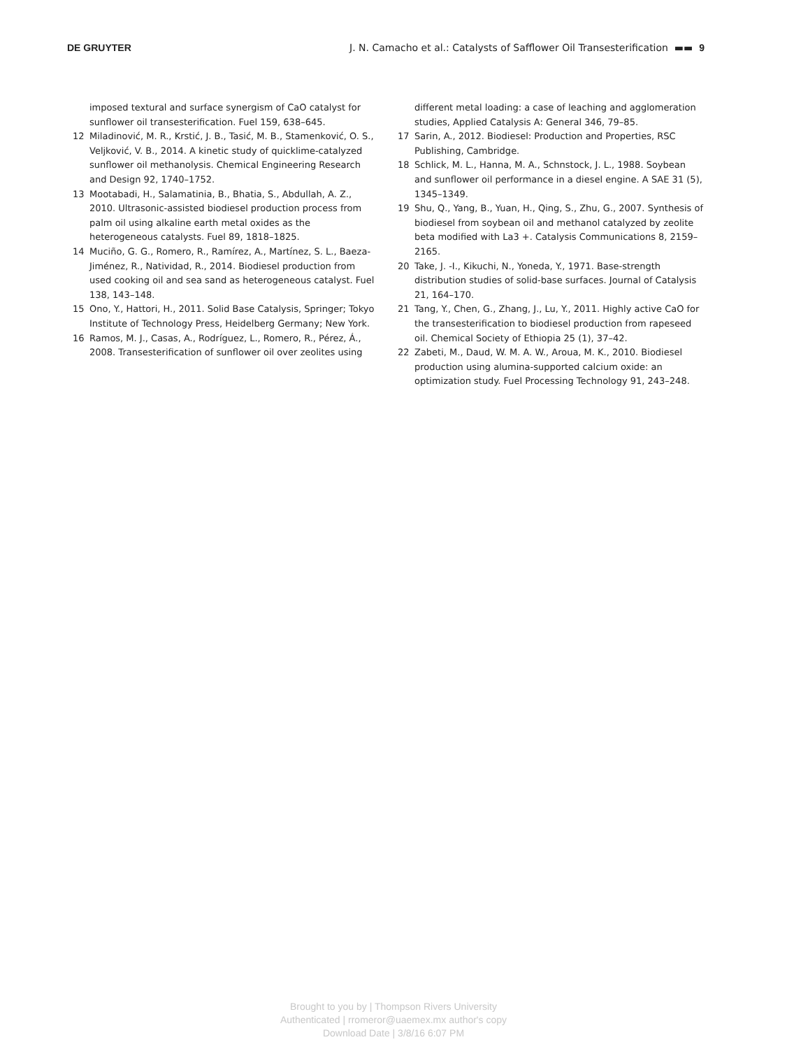DE GRUYTER J. N. Camacho et al.: Catalysts of Safflower Oil Transesterification ▬▬ 9
imposed textural and surface synergism of CaO catalyst for sunflower oil transesterification. Fuel 159, 638–645.
12 Miladinović, M. R., Krstić, J. B., Tasić, M. B., Stamenković, O. S., Veljković, V. B., 2014. A kinetic study of quicklime-catalyzed sunflower oil methanolysis. Chemical Engineering Research and Design 92, 1740–1752.
13 Mootabadi, H., Salamatinia, B., Bhatia, S., Abdullah, A. Z., 2010. Ultrasonic-assisted biodiesel production process from palm oil using alkaline earth metal oxides as the heterogeneous catalysts. Fuel 89, 1818–1825.
14 Muciño, G. G., Romero, R., Ramírez, A., Martínez, S. L., Baeza-Jiménez, R., Natividad, R., 2014. Biodiesel production from used cooking oil and sea sand as heterogeneous catalyst. Fuel 138, 143–148.
15 Ono, Y., Hattori, H., 2011. Solid Base Catalysis, Springer; Tokyo Institute of Technology Press, Heidelberg Germany; New York.
16 Ramos, M. J., Casas, A., Rodríguez, L., Romero, R., Pérez, Á., 2008. Transesterification of sunflower oil over zeolites using
different metal loading: a case of leaching and agglomeration studies, Applied Catalysis A: General 346, 79–85.
17 Sarin, A., 2012. Biodiesel: Production and Properties, RSC Publishing, Cambridge.
18 Schlick, M. L., Hanna, M. A., Schnstock, J. L., 1988. Soybean and sunflower oil performance in a diesel engine. A SAE 31 (5), 1345–1349.
19 Shu, Q., Yang, B., Yuan, H., Qing, S., Zhu, G., 2007. Synthesis of biodiesel from soybean oil and methanol catalyzed by zeolite beta modified with La3 +. Catalysis Communications 8, 2159–2165.
20 Take, J. -I., Kikuchi, N., Yoneda, Y., 1971. Base-strength distribution studies of solid-base surfaces. Journal of Catalysis 21, 164–170.
21 Tang, Y., Chen, G., Zhang, J., Lu, Y., 2011. Highly active CaO for the transesterification to biodiesel production from rapeseed oil. Chemical Society of Ethiopia 25 (1), 37–42.
22 Zabeti, M., Daud, W. M. A. W., Aroua, M. K., 2010. Biodiesel production using alumina-supported calcium oxide: an optimization study. Fuel Processing Technology 91, 243–248.
Brought to you by | Thompson Rivers University
Authenticated | rromeror@uaemex.mx author's copy
Download Date | 3/8/16 6:07 PM